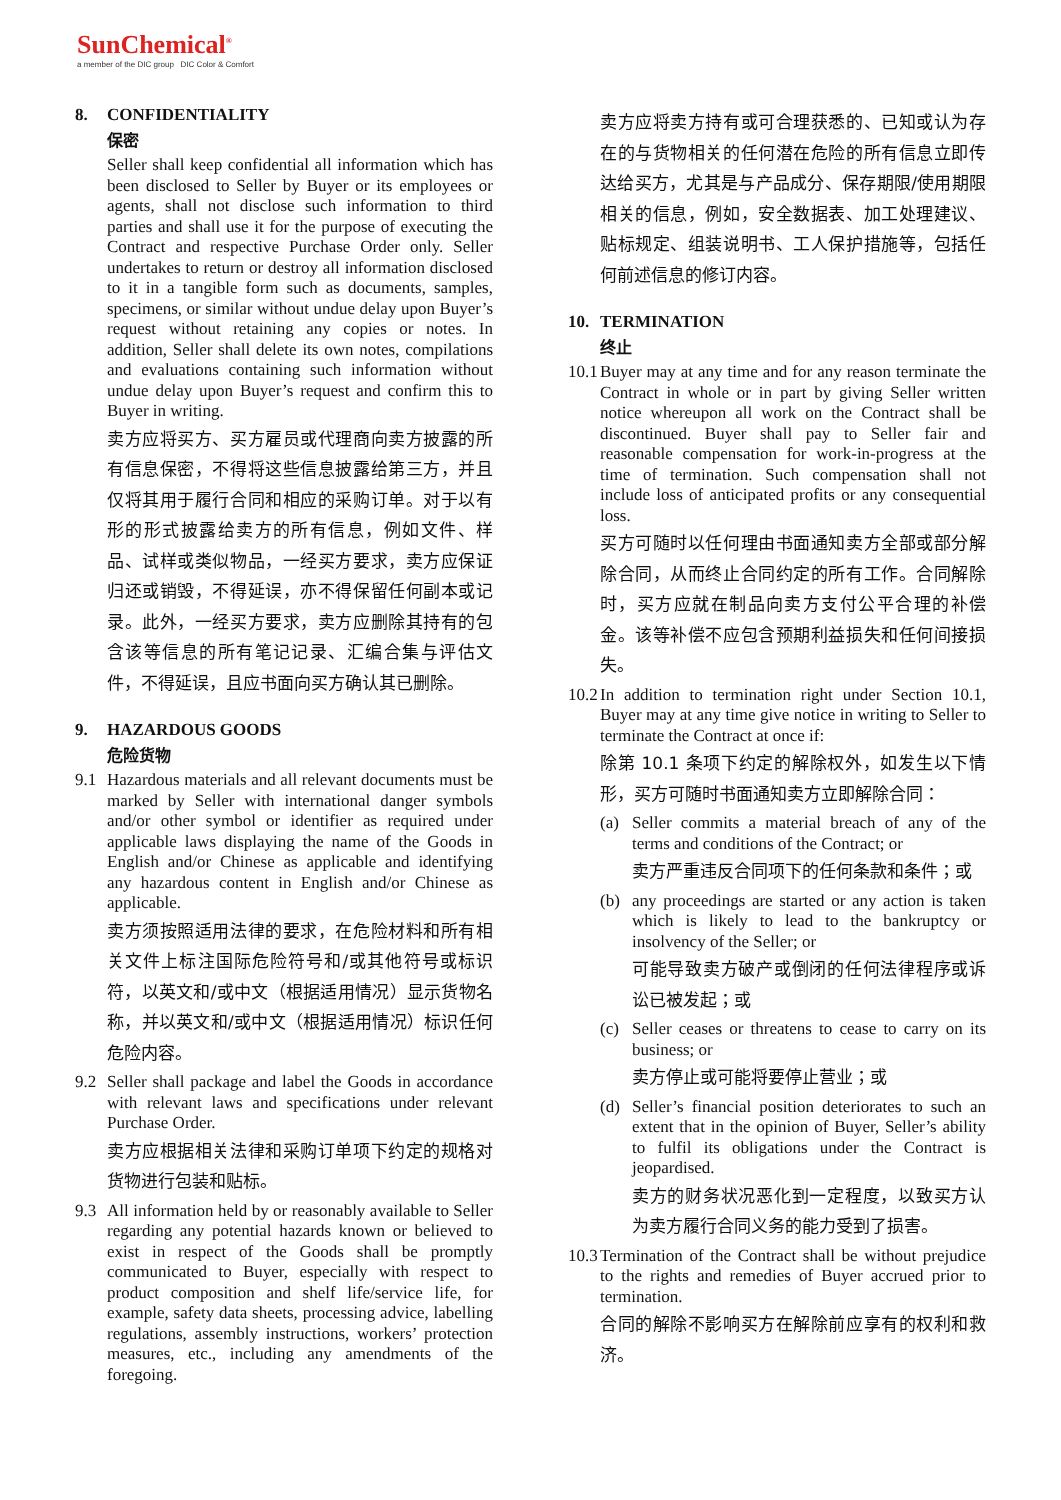SunChemical<sup>®</sup>
a member of the DIC group DIC Color & Comfort
8. CONFIDENTIALITY
保密
Seller shall keep confidential all information which has been disclosed to Seller by Buyer or its employees or agents, shall not disclose such information to third parties and shall use it for the purpose of executing the Contract and respective Purchase Order only. Seller undertakes to return or destroy all information disclosed to it in a tangible form such as documents, samples, specimens, or similar without undue delay upon Buyer’s request without retaining any copies or notes. In addition, Seller shall delete its own notes, compilations and evaluations containing such information without undue delay upon Buyer’s request and confirm this to Buyer in writing.
卖方应将买方、买方雇员或代理商向卖方披露的所有信息保密，不得将这些信息披露给第三方，并且仅将其用于履行合同和相应的采购订单。对于以有形的形式披露给卖方的所有信息，例如文件、样品、试样或类似物品，一经买方要求，卖方应保证归还或销毁，不得延误，亦不得保留任何副本或记录。此外，一经买方要求，卖方应删除其持有的包含该等信息的所有笔记记录、汇编合集与评估文件，不得延误，且应书面向买方确认其已删除。
9. HAZARDOUS GOODS
危险货物
9.1 Hazardous materials and all relevant documents must be marked by Seller with international danger symbols and/or other symbol or identifier as required under applicable laws displaying the name of the Goods in English and/or Chinese as applicable and identifying any hazardous content in English and/or Chinese as applicable.
卖方须按照适用法律的要求，在危险材料和所有相关文件上标注国际危险符号和/或其他符号或标识符，以英文和/或中文（根据适用情况）显示货物名称，并以英文和/或中文（根据适用情况）标识任何危险内容。
9.2 Seller shall package and label the Goods in accordance with relevant laws and specifications under relevant Purchase Order.
卖方应根据相关法律和采购订单项下约定的规格对货物进行包装和贴标。
9.3 All information held by or reasonably available to Seller regarding any potential hazards known or believed to exist in respect of the Goods shall be promptly communicated to Buyer, especially with respect to product composition and shelf life/service life, for example, safety data sheets, processing advice, labelling regulations, assembly instructions, workers’ protection measures, etc., including any amendments of the foregoing.
卖方应将卖方持有或可合理获悉的、已知或认为存在的与货物相关的任何潜在危险的所有信息立即传达给买方，尤其是与产品成分、保存期限/使用期限相关的信息，例如，安全数据表、加工处理建议、贴标规定、组装说明书、工人保护措施等，包括任何前述信息的修订内容。
10. TERMINATION
终止
10.1
Buyer may at any time and for any reason terminate the Contract in whole or in part by giving Seller written notice whereupon all work on the Contract shall be discontinued. Buyer shall pay to Seller fair and reasonable compensation for work-in-progress at the time of termination. Such compensation shall not include loss of anticipated profits or any consequential loss.
买方可随时以任何理由书面通知卖方全部或部分解除合同，从而终止合同约定的所有工作。合同解除时，买方应就在制品向卖方支付公平合理的补偿金。该等补偿不应包含预期利益损失和任何间接损失。
10.2
In addition to termination right under Section 10.1, Buyer may at any time give notice in writing to Seller to terminate the Contract at once if:
除第 10.1 条项下约定的解除权外，如发生以下情形，买方可随时书面通知卖方立即解除合同：
(a) Seller commits a material breach of any of the terms and conditions of the Contract; or
卖方严重违反合同项下的任何条款和条件；或
(b) any proceedings are started or any action is taken which is likely to lead to the bankruptcy or insolvency of the Seller; or
可能导致卖方破产或倒闭的任何法律程序或诉讼已被发起；或
(c) Seller ceases or threatens to cease to carry on its business; or
卖方停止或可能将要停止营业；或
(d) Seller’s financial position deteriorates to such an extent that in the opinion of Buyer, Seller’s ability to fulfil its obligations under the Contract is jeopardised.
卖方的财务状况恶化到一定程度，以致买方认为卖方履行合同义务的能力受到了损害。
10.3
Termination of the Contract shall be without prejudice to the rights and remedies of Buyer accrued prior to termination.
合同的解除不影响买方在解除前应享有的权利和救济。